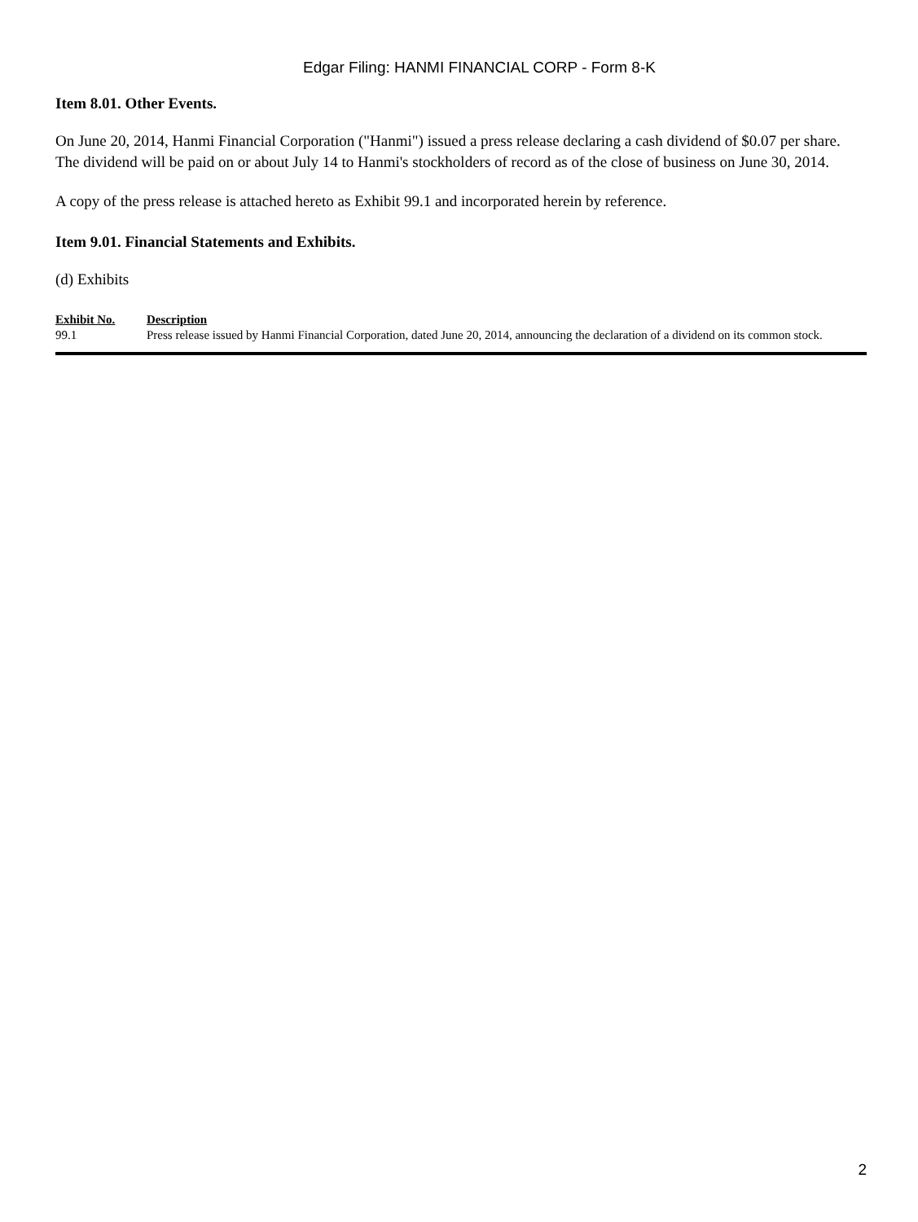Edgar Filing: HANMI FINANCIAL CORP - Form 8-K
Item 8.01. Other Events.
On June 20, 2014, Hanmi Financial Corporation ("Hanmi") issued a press release declaring a cash dividend of $0.07 per share. The dividend will be paid on or about July 14 to Hanmi's stockholders of record as of the close of business on June 30, 2014.
A copy of the press release is attached hereto as Exhibit 99.1 and incorporated herein by reference.
Item 9.01. Financial Statements and Exhibits.
(d) Exhibits
| Exhibit No. | Description |
| --- | --- |
| 99.1 | Press release issued by Hanmi Financial Corporation, dated June 20, 2014, announcing the declaration of a dividend on its common stock. |
2